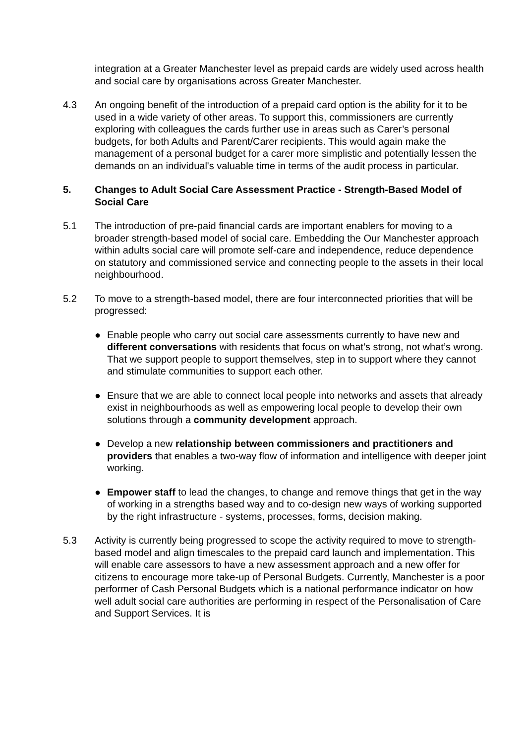integration at a Greater Manchester level as prepaid cards are widely used across health and social care by organisations across Greater Manchester.
4.3 An ongoing benefit of the introduction of a prepaid card option is the ability for it to be used in a wide variety of other areas. To support this, commissioners are currently exploring with colleagues the cards further use in areas such as Carer’s personal budgets, for both Adults and Parent/Carer recipients. This would again make the management of a personal budget for a carer more simplistic and potentially lessen the demands on an individual's valuable time in terms of the audit process in particular.
5. Changes to Adult Social Care Assessment Practice - Strength-Based Model of Social Care
5.1 The introduction of pre-paid financial cards are important enablers for moving to a broader strength-based model of social care. Embedding the Our Manchester approach within adults social care will promote self-care and independence, reduce dependence on statutory and commissioned service and connecting people to the assets in their local neighbourhood.
5.2 To move to a strength-based model, there are four interconnected priorities that will be progressed:
● Enable people who carry out social care assessments currently to have new and different conversations with residents that focus on what’s strong, not what’s wrong. That we support people to support themselves, step in to support where they cannot and stimulate communities to support each other.
● Ensure that we are able to connect local people into networks and assets that already exist in neighbourhoods as well as empowering local people to develop their own solutions through a community development approach.
● Develop a new relationship between commissioners and practitioners and providers that enables a two-way flow of information and intelligence with deeper joint working.
● Empower staff to lead the changes, to change and remove things that get in the way of working in a strengths based way and to co-design new ways of working supported by the right infrastructure - systems, processes, forms, decision making.
5.3 Activity is currently being progressed to scope the activity required to move to strength-based model and align timescales to the prepaid card launch and implementation. This will enable care assessors to have a new assessment approach and a new offer for citizens to encourage more take-up of Personal Budgets. Currently, Manchester is a poor performer of Cash Personal Budgets which is a national performance indicator on how well adult social care authorities are performing in respect of the Personalisation of Care and Support Services. It is